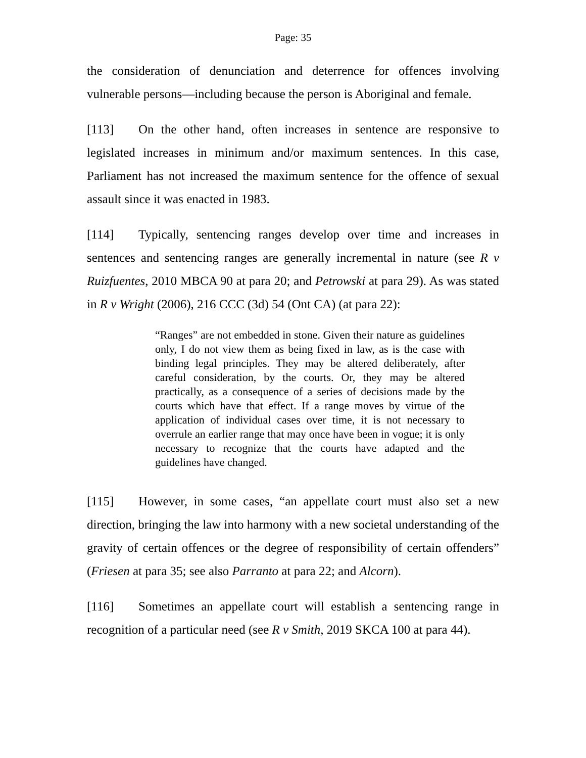Page: 35
the consideration of denunciation and deterrence for offences involving vulnerable persons—including because the person is Aboriginal and female.
[113] On the other hand, often increases in sentence are responsive to legislated increases in minimum and/or maximum sentences. In this case, Parliament has not increased the maximum sentence for the offence of sexual assault since it was enacted in 1983.
[114] Typically, sentencing ranges develop over time and increases in sentences and sentencing ranges are generally incremental in nature (see R v Ruizfuentes, 2010 MBCA 90 at para 20; and Petrowski at para 29). As was stated in R v Wright (2006), 216 CCC (3d) 54 (Ont CA) (at para 22):
“Ranges” are not embedded in stone. Given their nature as guidelines only, I do not view them as being fixed in law, as is the case with binding legal principles. They may be altered deliberately, after careful consideration, by the courts. Or, they may be altered practically, as a consequence of a series of decisions made by the courts which have that effect. If a range moves by virtue of the application of individual cases over time, it is not necessary to overrule an earlier range that may once have been in vogue; it is only necessary to recognize that the courts have adapted and the guidelines have changed.
[115] However, in some cases, “an appellate court must also set a new direction, bringing the law into harmony with a new societal understanding of the gravity of certain offences or the degree of responsibility of certain offenders” (Friesen at para 35; see also Parranto at para 22; and Alcorn).
[116] Sometimes an appellate court will establish a sentencing range in recognition of a particular need (see R v Smith, 2019 SKCA 100 at para 44).